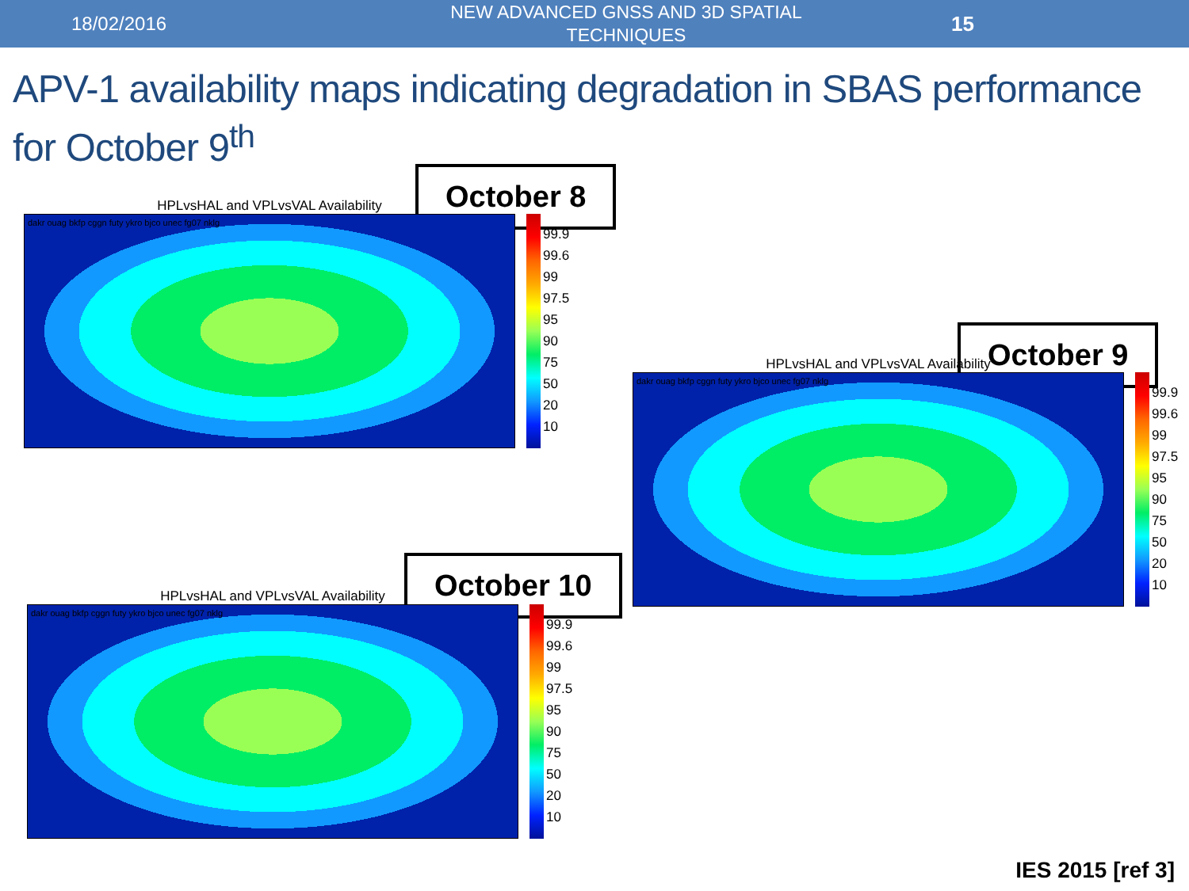18/02/2016
NEW ADVANCED GNSS AND 3D SPATIAL TECHNIQUES
15
APV-1 availability maps indicating degradation in SBAS performance for October 9<sup>th</sup>
October 8
HPLvsHAL and VPLvsVAL Availability
dakr ouag bkfp cggn futy ykro bjco unec fg07 nklg
99.9
99.6
99
97.5
95
90
75
50
20
10
October 9
HPLvsHAL and VPLvsVAL Availability
dakr ouag bkfp cggn futy ykro bjco unec fg07 nklg
99.9
99.6
99
97.5
95
90
75
50
20
10
October 10
HPLvsHAL and VPLvsVAL Availability
dakr ouag bkfp cggn futy ykro bjco unec fg07 nklg
99.9
99.6
99
97.5
95
90
75
50
20
10
IES 2015 [ref 3]